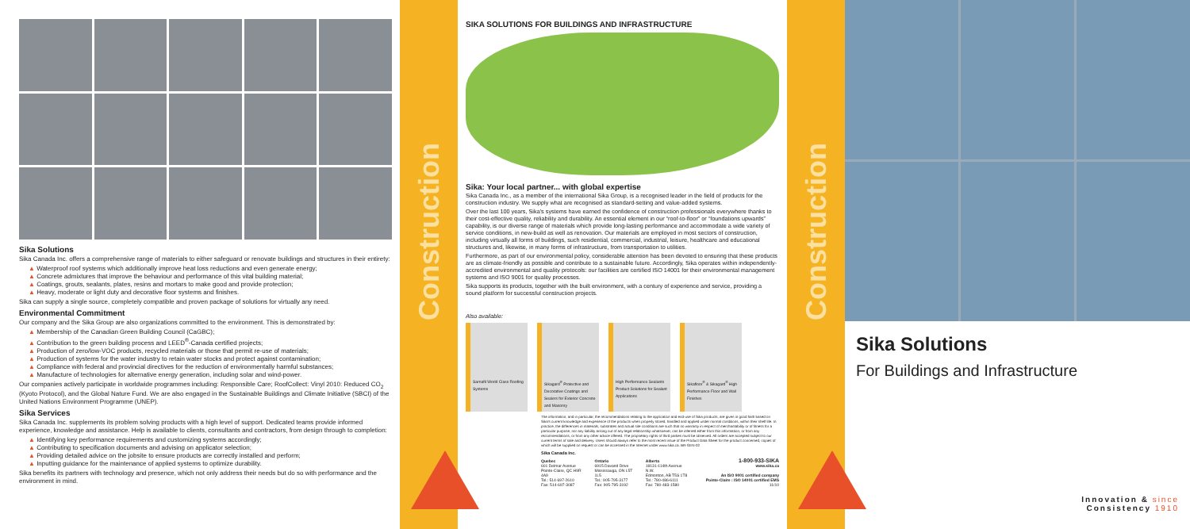Sika Solutions
Sika Canada Inc. offers a comprehensive range of materials to either safeguard or renovate buildings and structures in their entirety:
▲ Waterproof roof systems which additionally improve heat loss reductions and even generate energy;
▲ Concrete admixtures that improve the behaviour and performance of this vital building material;
▲ Coatings, grouts, sealants, plates, resins and mortars to make good and provide protection;
▲ Heavy, moderate or light duty and decorative floor systems and finishes.
Sika can supply a single source, completely compatible and proven package of solutions for virtually any need.
Environmental Commitment
Our company and the Sika Group are also organizations committed to the environment. This is demonstrated by:
▲ Membership of the Canadian Green Building Council (CaGBC);
▲ Contribution to the green building process and LEED<sup>®</sup>-Canada certified projects;
▲ Production of zero/low-VOC products, recycled materials or those that permit re-use of materials;
▲ Production of systems for the water industry to retain water stocks and protect against contamination;
▲ Compliance with federal and provincial directives for the reduction of environmentally harmful substances;
▲ Manufacture of technologies for alternative energy generation, including solar and wind-power.
Our companies actively participate in worldwide programmes including: Responsible Care; RoofCollect: Vinyl 2010: Reduced CO<sub>2</sub> (Kyoto Protocol), and the Global Nature Fund. We are also engaged in the Sustainable Buildings and Climate Initiative (SBCI) of the United Nations Environment Programme (UNEP).
Sika Services
Sika Canada Inc. supplements its problem solving products with a high level of support. Dedicated teams provide informed experience, knowledge and assistance. Help is available to clients, consultants and contractors, from design through to completion:
▲ Identifying key performance requirements and customizing systems accordingly;
▲ Contributing to specification documents and advising on applicator selection;
▲ Providing detailed advice on the jobsite to ensure products are correctly installed and perform;
▲ Inputting guidance for the maintenance of applied systems to optimize durability.
Sika benefits its partners with technology and presence, which not only address their needs but do so with performance and the environment in mind.
Construction
SIKA SOLUTIONS FOR BUILDINGS AND INFRASTRUCTURE
Sika: Your local partner... with global expertise
Sika Canada Inc., as a member of the international Sika Group, is a recognised leader in the field of products for the construction industry. We supply what are recognised as standard-setting and value-added systems.
Over the last 100 years, Sika's systems have earned the confidence of construction professionals everywhere thanks to their cost-effective quality, reliability and durability. An essential element in our “roof-to-floor” or “foundations upwards” capability, is our diverse range of materials which provide long-lasting performance and accommodate a wide variety of service conditions, in new-build as well as renovation. Our materials are employed in most sectors of construction, including virtually all forms of buildings, such residential, commercial, industrial, leisure, healthcare and educational structures and, likewise, in many forms of infrastructure, from transportation to utilities.
Furthermore, as part of our environmental policy, considerable attention has been devoted to ensuring that these products are as climate-friendly as possible and contribute to a sustainable future. Accordingly, Sika operates within independently-accredited environmental and quality protocols: our facilities are certified ISO 14001 for their environmental management systems and ISO 9001 for quality processes.
Sika supports its products, together with the built environment, with a century of experience and service, providing a sound platform for successful construction projects.
Also available:
Sarnafil World Class Roofing Systems
Sikagard<sup>®</sup> Protective and Decorative Coatings and Sealers for Exterior Concrete and Masonry
High Performance Sealants Product Solutions for Sealant Applications
Sikafloor<sup>®</sup> & Sikagard<sup>®</sup> High Performance Floor and Wall Finishes
The information, and in particular, the recommendations relating to the application and end-use of Sika products, are given in good faith based on Sika's current knowledge and experience of the products when properly stored, handled and applied under normal conditions, within their shelf life. In practice, the differences in materials, substrates and actual site conditions are such that no warranty in respect of merchantability or of fitness for a particular purpose, nor any liability arising out of any legal relationship whatsoever, can be inferred either from this information, or from any recommendations, or from any other advice offered. The proprietary rights of third parties must be observed. All orders are accepted subject to our current terms of sale and delivery. Users should always refer to the most recent issue of the Product Data Sheet for the product concerned, copies of which will be supplied on request or can be accessed in the Internet under www.sika.ca. BR-GEN-02
Sika Canada Inc.
Quebec
601 Delmar Avenue
Pointe-Claire, QC H9R 4A9
Tel.: 514-697-2610
Fax: 514-697-3087
Ontario
6915 Davand Drive
Mississauga, ON L5T 1L5
Tel.: 905-795-3177
Fax: 905-795-3192
Alberta
18131-114th Avenue N.W.
Edmonton, AB T5S 1T8
Tel.: 780-486-6111
Fax: 780-483-1580
1-800-933-SIKA
www.sika.ca
An ISO 9001 certified company
Pointe-Claire : ISO 14001 certified EMS 11/10
Construction
Sika Solutions
For Buildings and Infrastructure
Innovation & since
Consistency 1910